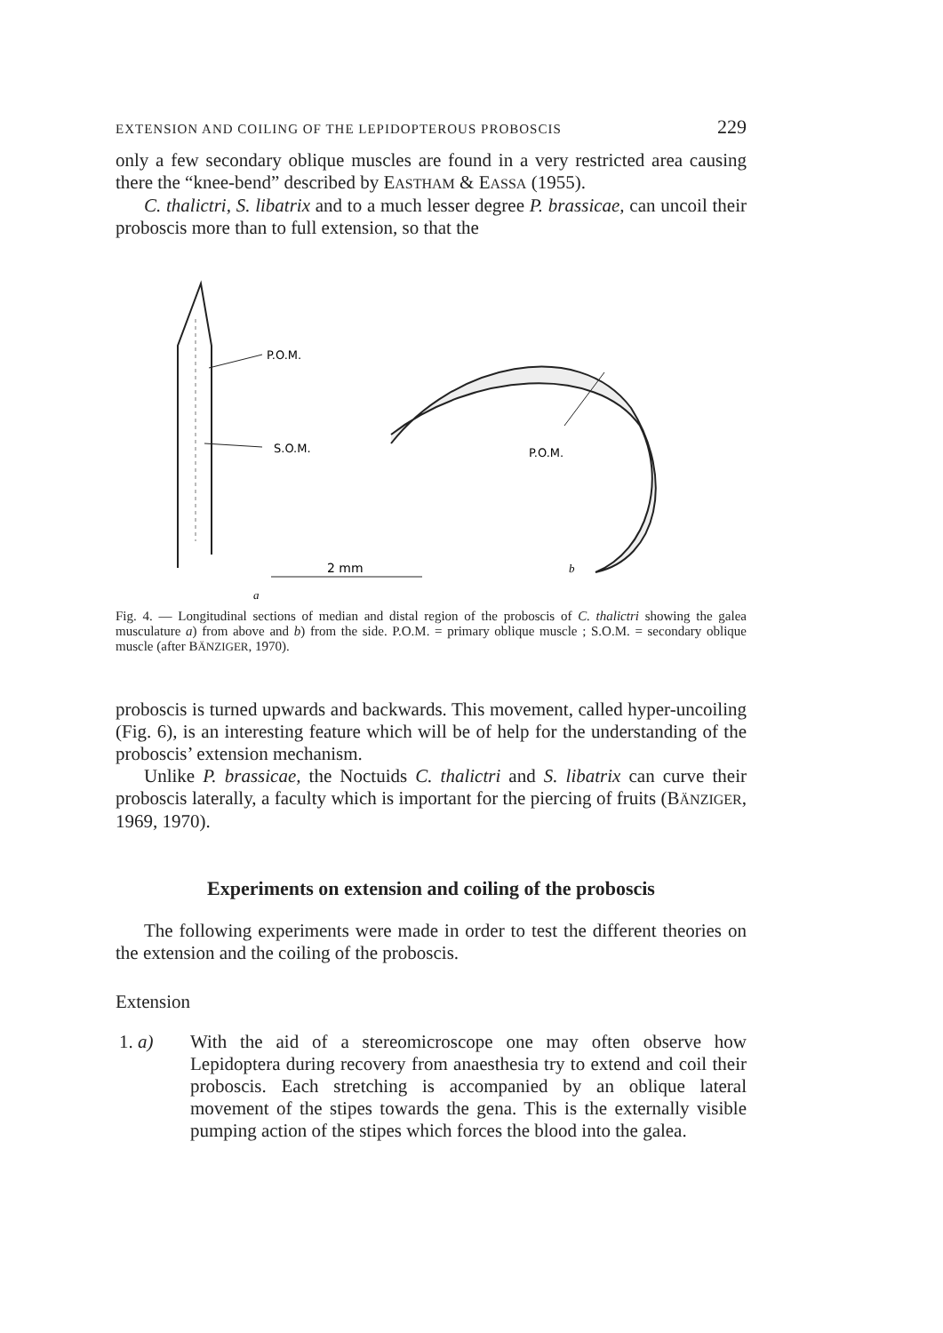EXTENSION AND COILING OF THE LEPIDOPTEROUS PROBOSCIS 229
only a few secondary oblique muscles are found in a very restricted area causing there the “knee-bend” described by EASTHAM & EASSA (1955).
C. thalictri, S. libatrix and to a much lesser degree P. brassicae, can uncoil their proboscis more than to full extension, so that the
P.O.M.
S.O.M.
2 mm
a
P.O.M.
b
Fig. 4. — Longitudinal sections of median and distal region of the proboscis of C. thalictri showing the galea musculature a) from above and b) from the side. P.O.M. = primary oblique muscle ; S.O.M. = secondary oblique muscle (after BÄNZIGER, 1970).
proboscis is turned upwards and backwards. This movement, called hyper-uncoiling (Fig. 6), is an interesting feature which will be of help for the understanding of the proboscis’ extension mechanism.
Unlike P. brassicae, the Noctuids C. thalictri and S. libatrix can curve their proboscis laterally, a faculty which is important for the piercing of fruits (BÄNZIGER, 1969, 1970).
Experiments on extension and coiling of the proboscis
The following experiments were made in order to test the different theories on the extension and the coiling of the proboscis.
Extension
1. a)
With the aid of a stereomicroscope one may often observe how Lepidoptera during recovery from anaesthesia try to extend and coil their proboscis. Each stretching is accompanied by an oblique lateral movement of the stipes towards the gena. This is the externally visible pumping action of the stipes which forces the blood into the galea.